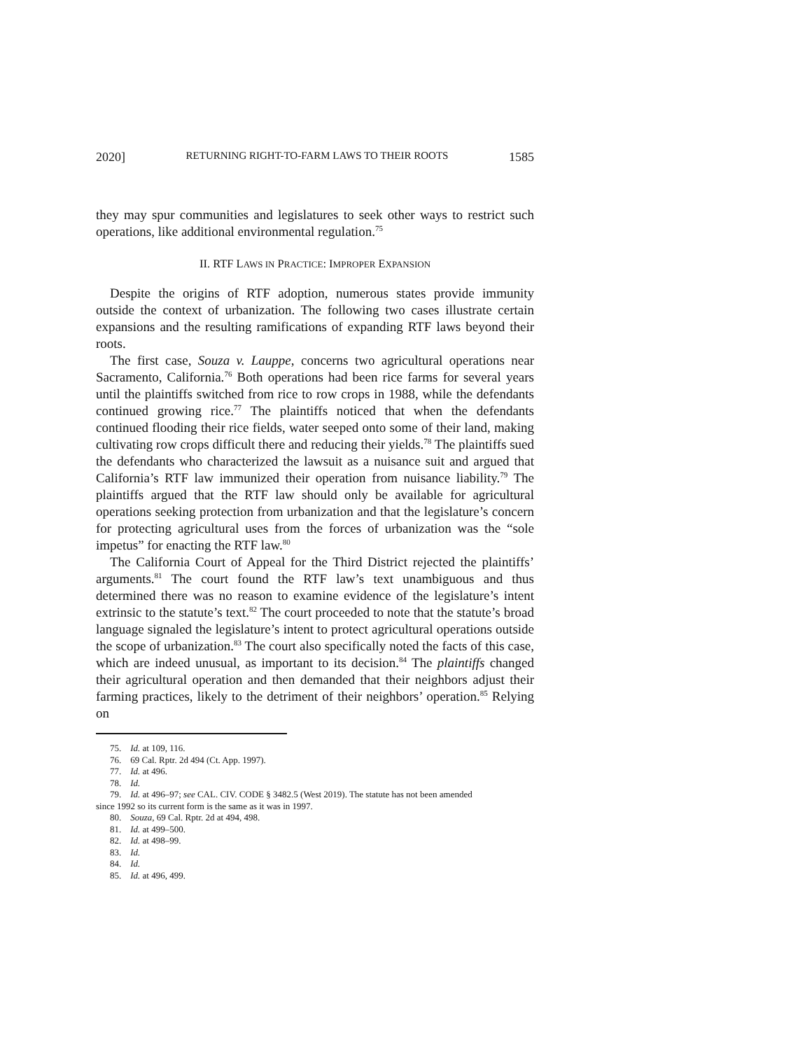2020] RETURNING RIGHT-TO-FARM LAWS TO THEIR ROOTS 1585
they may spur communities and legislatures to seek other ways to restrict such operations, like additional environmental regulation.<sup>75</sup>
II. RTF LAWS IN PRACTICE: IMPROPER EXPANSION
Despite the origins of RTF adoption, numerous states provide immunity outside the context of urbanization. The following two cases illustrate certain expansions and the resulting ramifications of expanding RTF laws beyond their roots.
The first case, Souza v. Lauppe, concerns two agricultural operations near Sacramento, California.<sup>76</sup> Both operations had been rice farms for several years until the plaintiffs switched from rice to row crops in 1988, while the defendants continued growing rice.<sup>77</sup> The plaintiffs noticed that when the defendants continued flooding their rice fields, water seeped onto some of their land, making cultivating row crops difficult there and reducing their yields.<sup>78</sup> The plaintiffs sued the defendants who characterized the lawsuit as a nuisance suit and argued that California’s RTF law immunized their operation from nuisance liability.<sup>79</sup> The plaintiffs argued that the RTF law should only be available for agricultural operations seeking protection from urbanization and that the legislature’s concern for protecting agricultural uses from the forces of urbanization was the “sole impetus” for enacting the RTF law.<sup>80</sup>
The California Court of Appeal for the Third District rejected the plaintiffs’ arguments.<sup>81</sup> The court found the RTF law’s text unambiguous and thus determined there was no reason to examine evidence of the legislature’s intent extrinsic to the statute’s text.<sup>82</sup> The court proceeded to note that the statute’s broad language signaled the legislature’s intent to protect agricultural operations outside the scope of urbanization.<sup>83</sup> The court also specifically noted the facts of this case, which are indeed unusual, as important to its decision.<sup>84</sup> The plaintiffs changed their agricultural operation and then demanded that their neighbors adjust their farming practices, likely to the detriment of their neighbors’ operation.<sup>85</sup> Relying on
75. Id. at 109, 116.
76. 69 Cal. Rptr. 2d 494 (Ct. App. 1997).
77. Id. at 496.
78. Id.
79. Id. at 496–97; see CAL. CIV. CODE § 3482.5 (West 2019). The statute has not been amended
since 1992 so its current form is the same as it was in 1997.
80. Souza, 69 Cal. Rptr. 2d at 494, 498.
81. Id. at 499–500.
82. Id. at 498–99.
83. Id.
84. Id.
85. Id. at 496, 499.